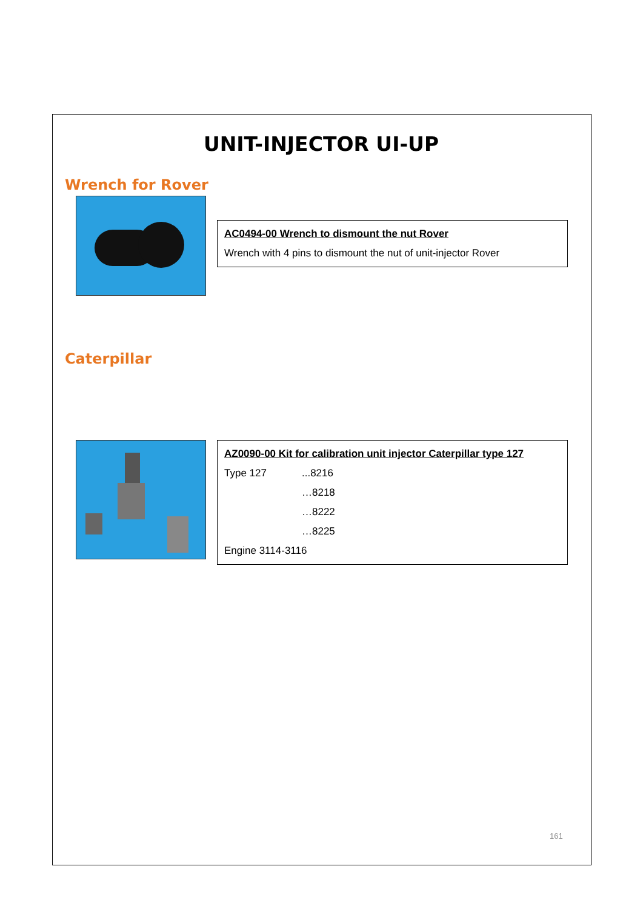UNIT-INJECTOR UI-UP
Wrench for Rover
AC0494-00 Wrench to dismount the nut Rover
Wrench with 4 pins to dismount the nut of unit-injector Rover
Caterpillar
AZ0090-00 Kit for calibration unit injector Caterpillar type 127
Type 127...8216
…8218
…8222
…8225
Engine 3114-3116
161